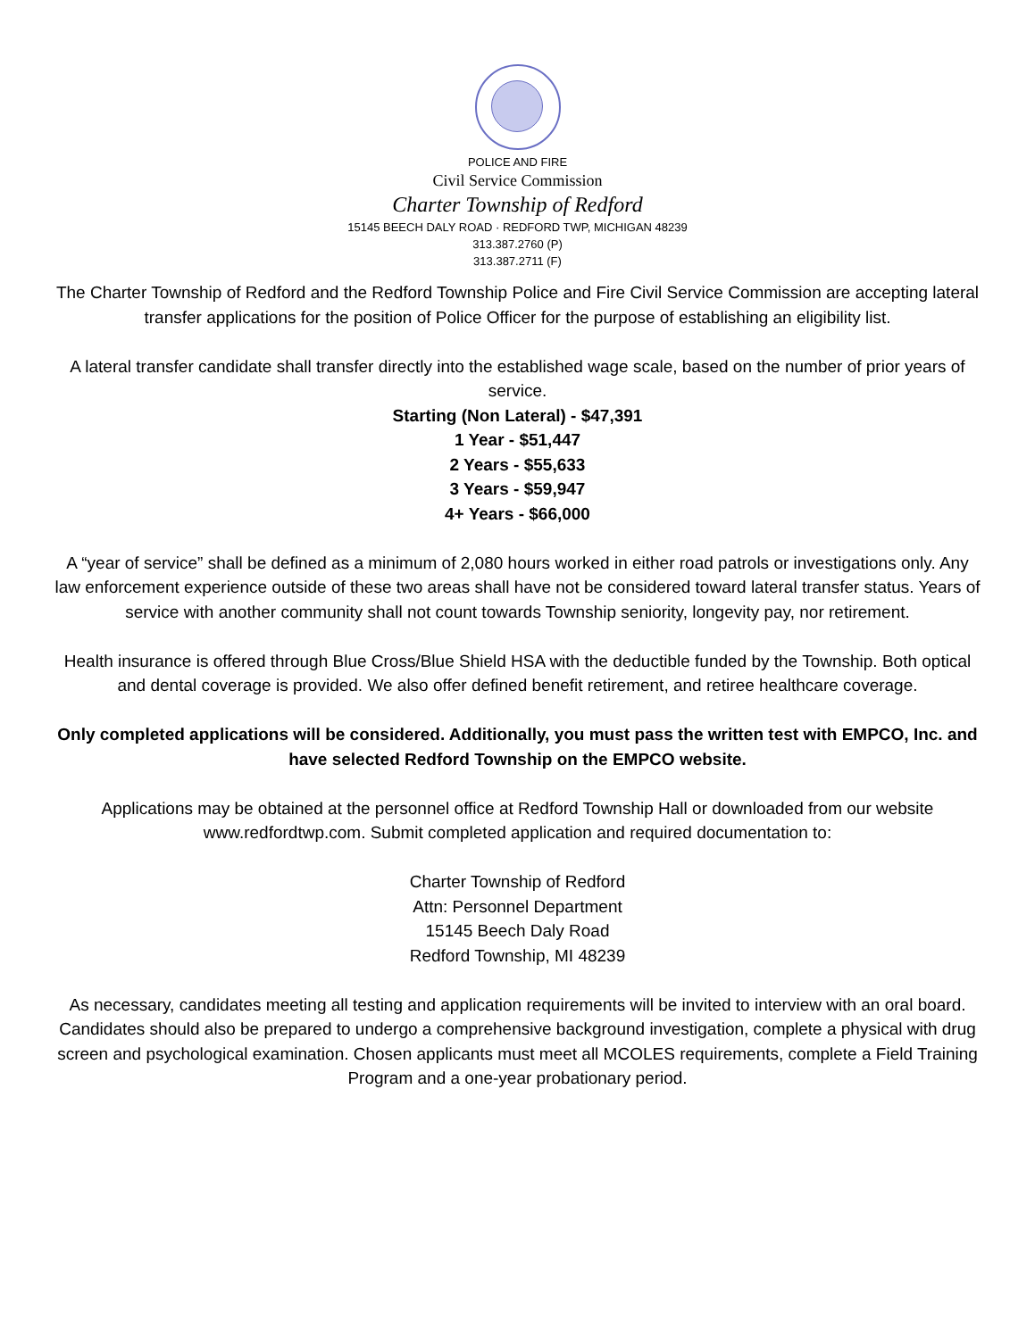POLICE AND FIRE
Civil Service Commission
Charter Township of Redford
15145 BEECH DALY ROAD · REDFORD TWP, MICHIGAN 48239
313.387.2760 (P)
313.387.2711 (F)
The Charter Township of Redford and the Redford Township Police and Fire Civil Service Commission are accepting lateral transfer applications for the position of Police Officer for the purpose of establishing an eligibility list.
A lateral transfer candidate shall transfer directly into the established wage scale, based on the number of prior years of service.
Starting (Non Lateral) - $47,391
1 Year - $51,447
2 Years - $55,633
3 Years - $59,947
4+ Years - $66,000
A “year of service” shall be defined as a minimum of 2,080 hours worked in either road patrols or investigations only. Any law enforcement experience outside of these two areas shall have not be considered toward lateral transfer status. Years of service with another community shall not count towards Township seniority, longevity pay, nor retirement.
Health insurance is offered through Blue Cross/Blue Shield HSA with the deductible funded by the Township. Both optical and dental coverage is provided. We also offer defined benefit retirement, and retiree healthcare coverage.
Only completed applications will be considered. Additionally, you must pass the written test with EMPCO, Inc. and have selected Redford Township on the EMPCO website.
Applications may be obtained at the personnel office at Redford Township Hall or downloaded from our website www.redfordtwp.com. Submit completed application and required documentation to:
Charter Township of Redford
Attn: Personnel Department
15145 Beech Daly Road
Redford Township, MI 48239
As necessary, candidates meeting all testing and application requirements will be invited to interview with an oral board. Candidates should also be prepared to undergo a comprehensive background investigation, complete a physical with drug screen and psychological examination. Chosen applicants must meet all MCOLES requirements, complete a Field Training Program and a one-year probationary period.